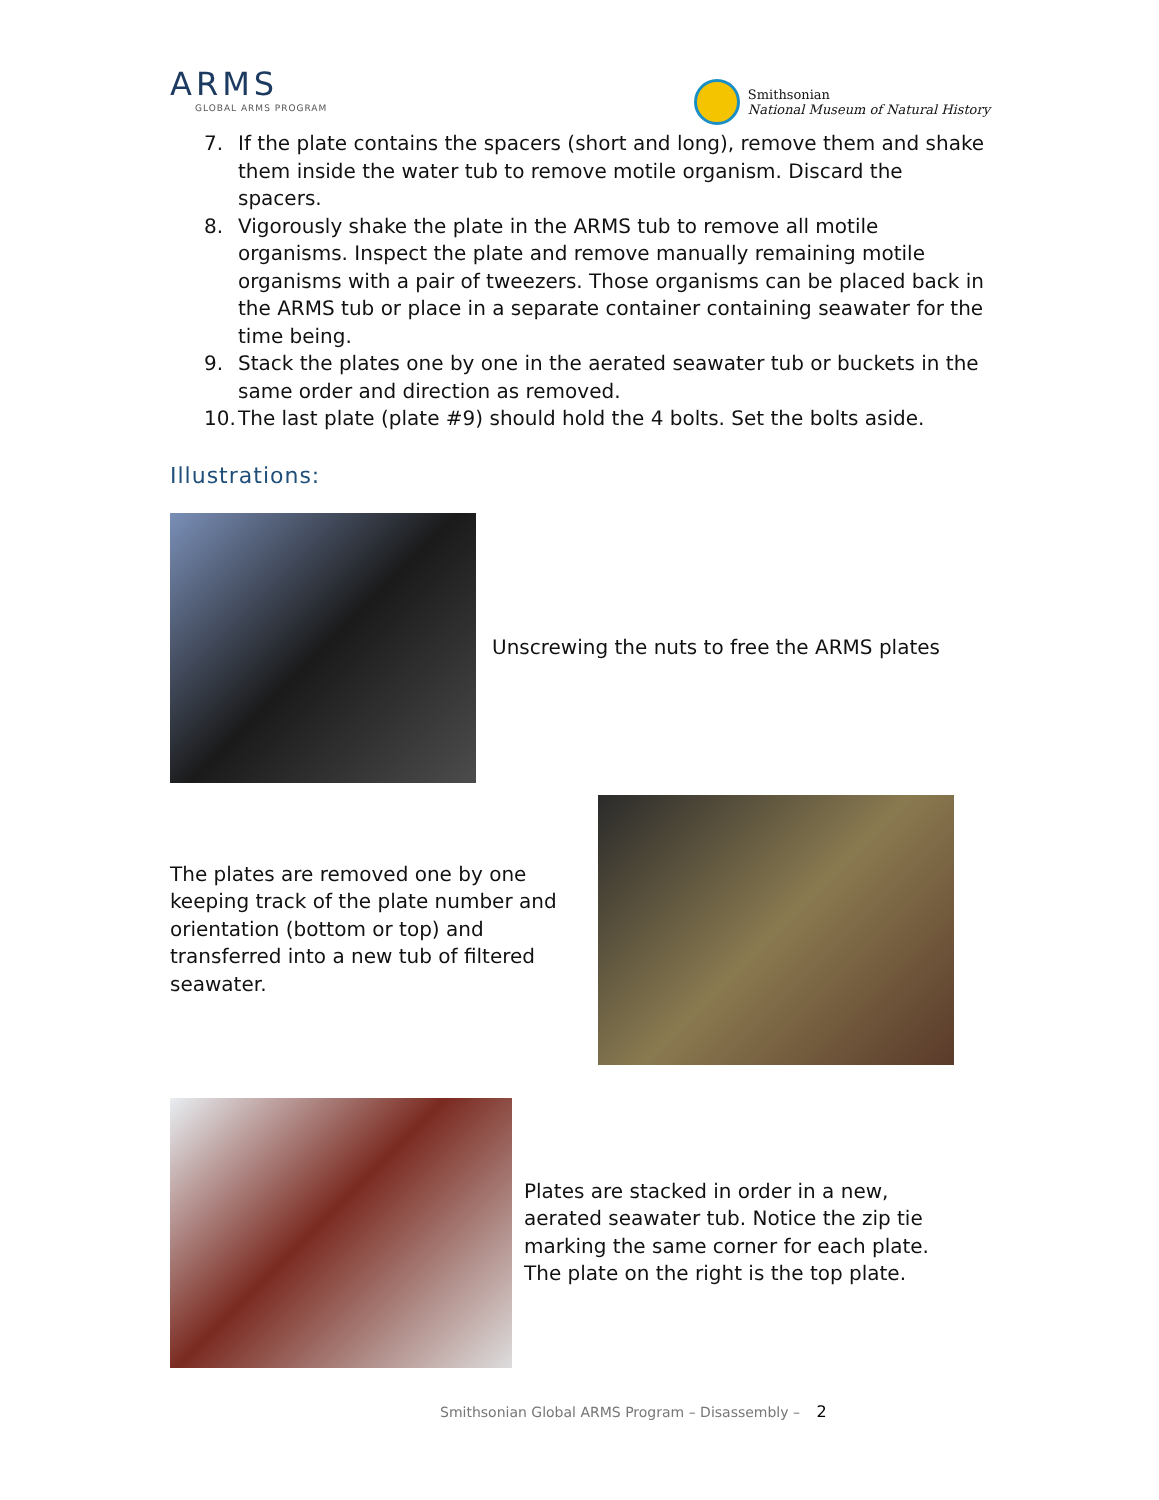ARMS
GLOBAL ARMS PROGRAM
Smithsonian
National Museum of Natural History
7. If the plate contains the spacers (short and long), remove them and shake them inside the water tub to remove motile organism. Discard the spacers.
8. Vigorously shake the plate in the ARMS tub to remove all motile organisms. Inspect the plate and remove manually remaining motile organisms with a pair of tweezers. Those organisms can be placed back in the ARMS tub or place in a separate container containing seawater for the time being.
9. Stack the plates one by one in the aerated seawater tub or buckets in the same order and direction as removed.
10.
The last plate (plate #9) should hold the 4 bolts. Set the bolts aside.
Illustrations:
Unscrewing the nuts to free the ARMS plates
The plates are removed one by one keeping track of the plate number and orientation (bottom or top) and transferred into a new tub of filtered seawater.
Plates are stacked in order in a new, aerated seawater tub. Notice the zip tie marking the same corner for each plate. The plate on the right is the top plate.
Smithsonian Global ARMS Program – Disassembly – 2